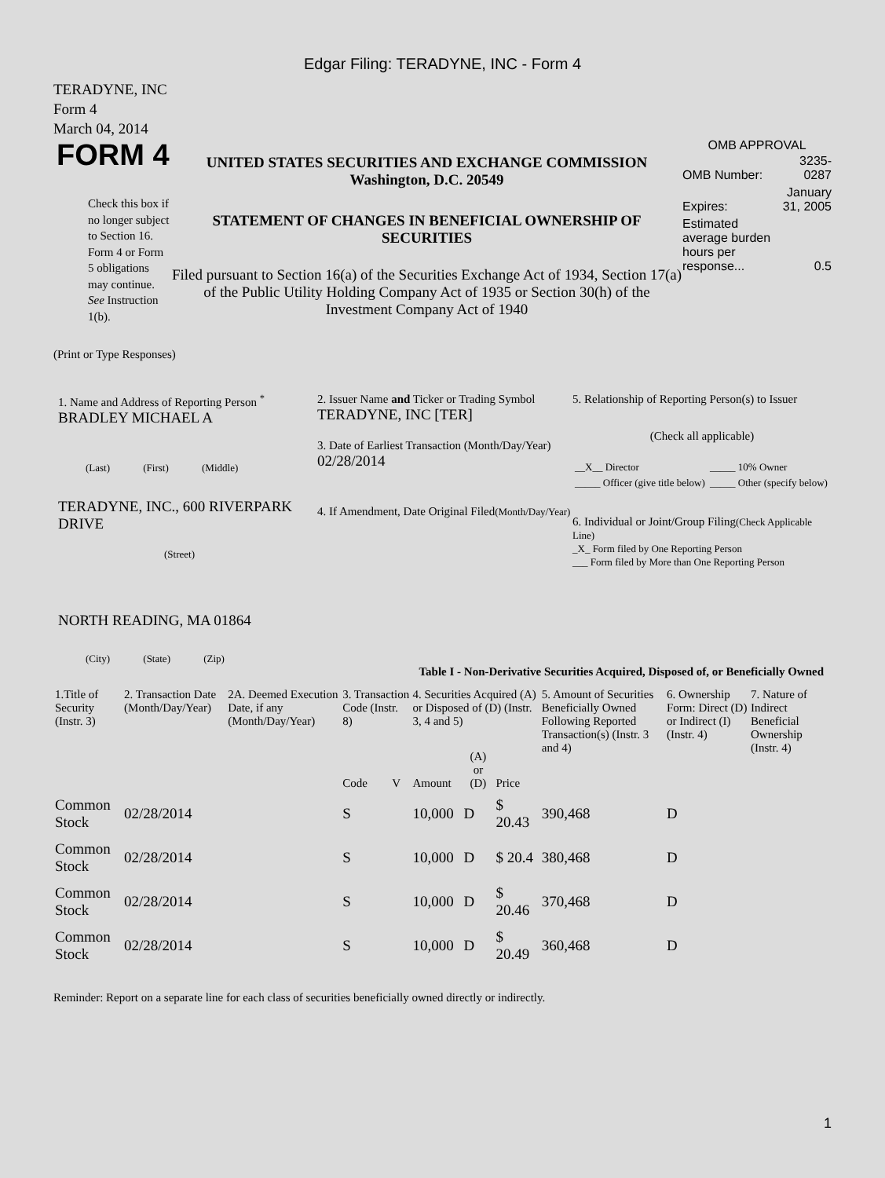Edgar Filing: TERADYNE, INC - Form 4
TERADYNE, INC
Form 4
March 04, 2014
FORM 4
Check this box if no longer subject to Section 16. Form 4 or Form 5 obligations may continue. See Instruction 1(b).
UNITED STATES SECURITIES AND EXCHANGE COMMISSION
Washington, D.C. 20549
STATEMENT OF CHANGES IN BENEFICIAL OWNERSHIP OF SECURITIES
Filed pursuant to Section 16(a) of the Securities Exchange Act of 1934, Section 17(a) of the Public Utility Holding Company Act of 1935 or Section 30(h) of the Investment Company Act of 1940
OMB APPROVAL
| OMB Number: | 3235-0287 |
| Expires: | January 31, 2005 |
| Estimated average burden hours per response... | 0.5 |
(Print or Type Responses)
1. Name and Address of Reporting Person <sup>*</sup>
BRADLEY MICHAEL A
(Last) (First) (Middle)
TERADYNE, INC., 600 RIVERPARK DRIVE
(Street)
NORTH READING, MA 01864
(City) (State) (Zip)
2. Issuer Name and Ticker or Trading Symbol
TERADYNE, INC [TER]
3. Date of Earliest Transaction (Month/Day/Year)
02/28/2014
4. If Amendment, Date Original Filed(Month/Day/Year)
5. Relationship of Reporting Person(s) to Issuer
(Check all applicable)
| __X__ Director | _____ 10% Owner |
| _____ Officer (give title below) | _____ Other (specify below) |
6. Individual or Joint/Group Filing(Check Applicable Line)
_X_ Form filed by One Reporting Person
___ Form filed by More than One Reporting Person
Table I - Non-Derivative Securities Acquired, Disposed of, or Beneficially Owned
| 1.Title of Security (Instr. 3) | 2. Transaction Date (Month/Day/Year) | 2A. Deemed Execution Date, if any (Month/Day/Year) | 3. Transaction Code (Instr. 8) | | 4. Securities Acquired (A) or Disposed of (D) (Instr. 3, 4 and 5) | | | 5. Amount of Securities Beneficially Owned Following Reported Transaction(s) (Instr. 3 and 4) | 6. Ownership Form: Direct (D) or Indirect (I) (Instr. 4) | 7. Nature of Indirect Beneficial Ownership (Instr. 4) |
| --- | --- | --- | --- | --- | --- | --- | --- | --- | --- | --- |
| | | | Code | V | Amount | (A) or (D) | Price | | | |
| Common Stock | 02/28/2014 | | S | | 10,000 | D | $ 20.43 | 390,468 | D | |
| Common Stock | 02/28/2014 | | S | | 10,000 | D | $ 20.4 | 380,468 | D | |
| Common Stock | 02/28/2014 | | S | | 10,000 | D | $ 20.46 | 370,468 | D | |
| Common Stock | 02/28/2014 | | S | | 10,000 | D | $ 20.49 | 360,468 | D | |
Reminder: Report on a separate line for each class of securities beneficially owned directly or indirectly.
1